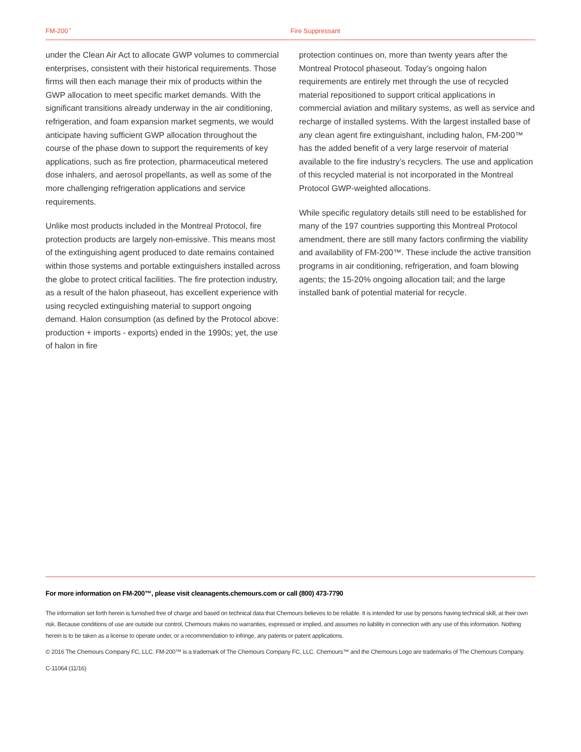FM-200<sup>™</sup>
Fire Suppressant
under the Clean Air Act to allocate GWP volumes to commercial enterprises, consistent with their historical requirements. Those firms will then each manage their mix of products within the GWP allocation to meet specific market demands. With the significant transitions already underway in the air conditioning, refrigeration, and foam expansion market segments, we would anticipate having sufficient GWP allocation throughout the course of the phase down to support the requirements of key applications, such as fire protection, pharmaceutical metered dose inhalers, and aerosol propellants, as well as some of the more challenging refrigeration applications and service requirements.
Unlike most products included in the Montreal Protocol, fire protection products are largely non-emissive. This means most of the extinguishing agent produced to date remains contained within those systems and portable extinguishers installed across the globe to protect critical facilities. The fire protection industry, as a result of the halon phaseout, has excellent experience with using recycled extinguishing material to support ongoing demand. Halon consumption (as defined by the Protocol above: production + imports - exports) ended in the 1990s; yet, the use of halon in fire
protection continues on, more than twenty years after the Montreal Protocol phaseout. Today’s ongoing halon requirements are entirely met through the use of recycled material repositioned to support critical applications in commercial aviation and military systems, as well as service and recharge of installed systems. With the largest installed base of any clean agent fire extinguishant, including halon, FM-200™ has the added benefit of a very large reservoir of material available to the fire industry’s recyclers. The use and application of this recycled material is not incorporated in the Montreal Protocol GWP-weighted allocations.
While specific regulatory details still need to be established for many of the 197 countries supporting this Montreal Protocol amendment, there are still many factors confirming the viability and availability of FM-200™. These include the active transition programs in air conditioning, refrigeration, and foam blowing agents; the 15-20% ongoing allocation tail; and the large installed bank of potential material for recycle.
For more information on FM-200™, please visit cleanagents.chemours.com or call (800) 473-7790
The information set forth herein is furnished free of charge and based on technical data that Chemours believes to be reliable. It is intended for use by persons having technical skill, at their own risk. Because conditions of use are outside our control, Chemours makes no warranties, expressed or implied, and assumes no liability in connection with any use of this information. Nothing herein is to be taken as a license to operate under, or a recommendation to infringe, any patents or patent applications.
© 2016 The Chemours Company FC, LLC. FM-200™ is a trademark of The Chemours Company FC, LLC. Chemours™ and the Chemours Logo are trademarks of The Chemours Company.
C-11064 (11/16)